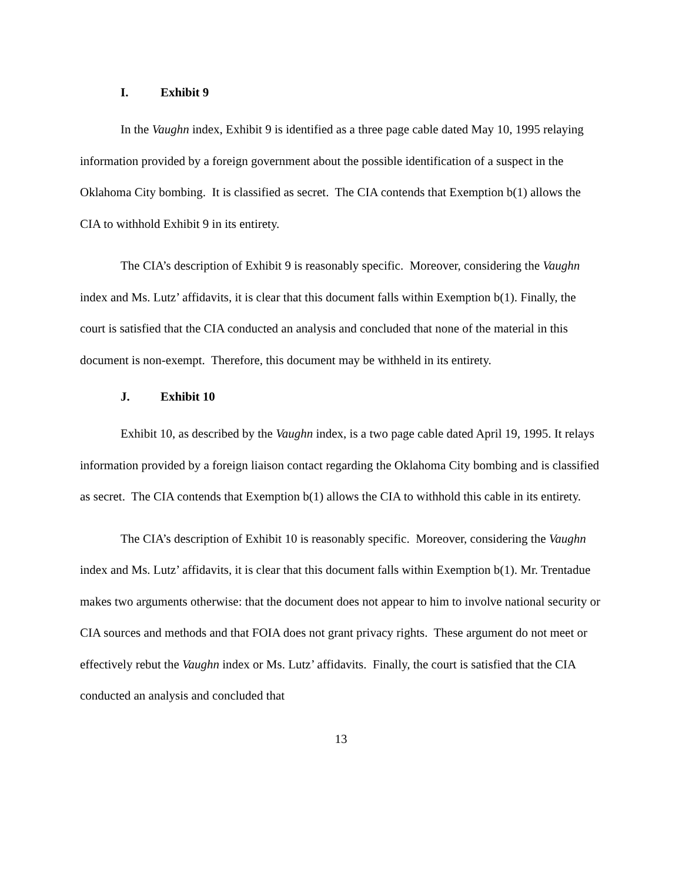I. Exhibit 9
In the Vaughn index, Exhibit 9 is identified as a three page cable dated May 10, 1995 relaying information provided by a foreign government about the possible identification of a suspect in the Oklahoma City bombing. It is classified as secret. The CIA contends that Exemption b(1) allows the CIA to withhold Exhibit 9 in its entirety.
The CIA’s description of Exhibit 9 is reasonably specific. Moreover, considering the Vaughn index and Ms. Lutz’ affidavits, it is clear that this document falls within Exemption b(1). Finally, the court is satisfied that the CIA conducted an analysis and concluded that none of the material in this document is non-exempt. Therefore, this document may be withheld in its entirety.
J. Exhibit 10
Exhibit 10, as described by the Vaughn index, is a two page cable dated April 19, 1995. It relays information provided by a foreign liaison contact regarding the Oklahoma City bombing and is classified as secret. The CIA contends that Exemption b(1) allows the CIA to withhold this cable in its entirety.
The CIA’s description of Exhibit 10 is reasonably specific. Moreover, considering the Vaughn index and Ms. Lutz’ affidavits, it is clear that this document falls within Exemption b(1). Mr. Trentadue makes two arguments otherwise: that the document does not appear to him to involve national security or CIA sources and methods and that FOIA does not grant privacy rights. These argument do not meet or effectively rebut the Vaughn index or Ms. Lutz’ affidavits. Finally, the court is satisfied that the CIA conducted an analysis and concluded that
13